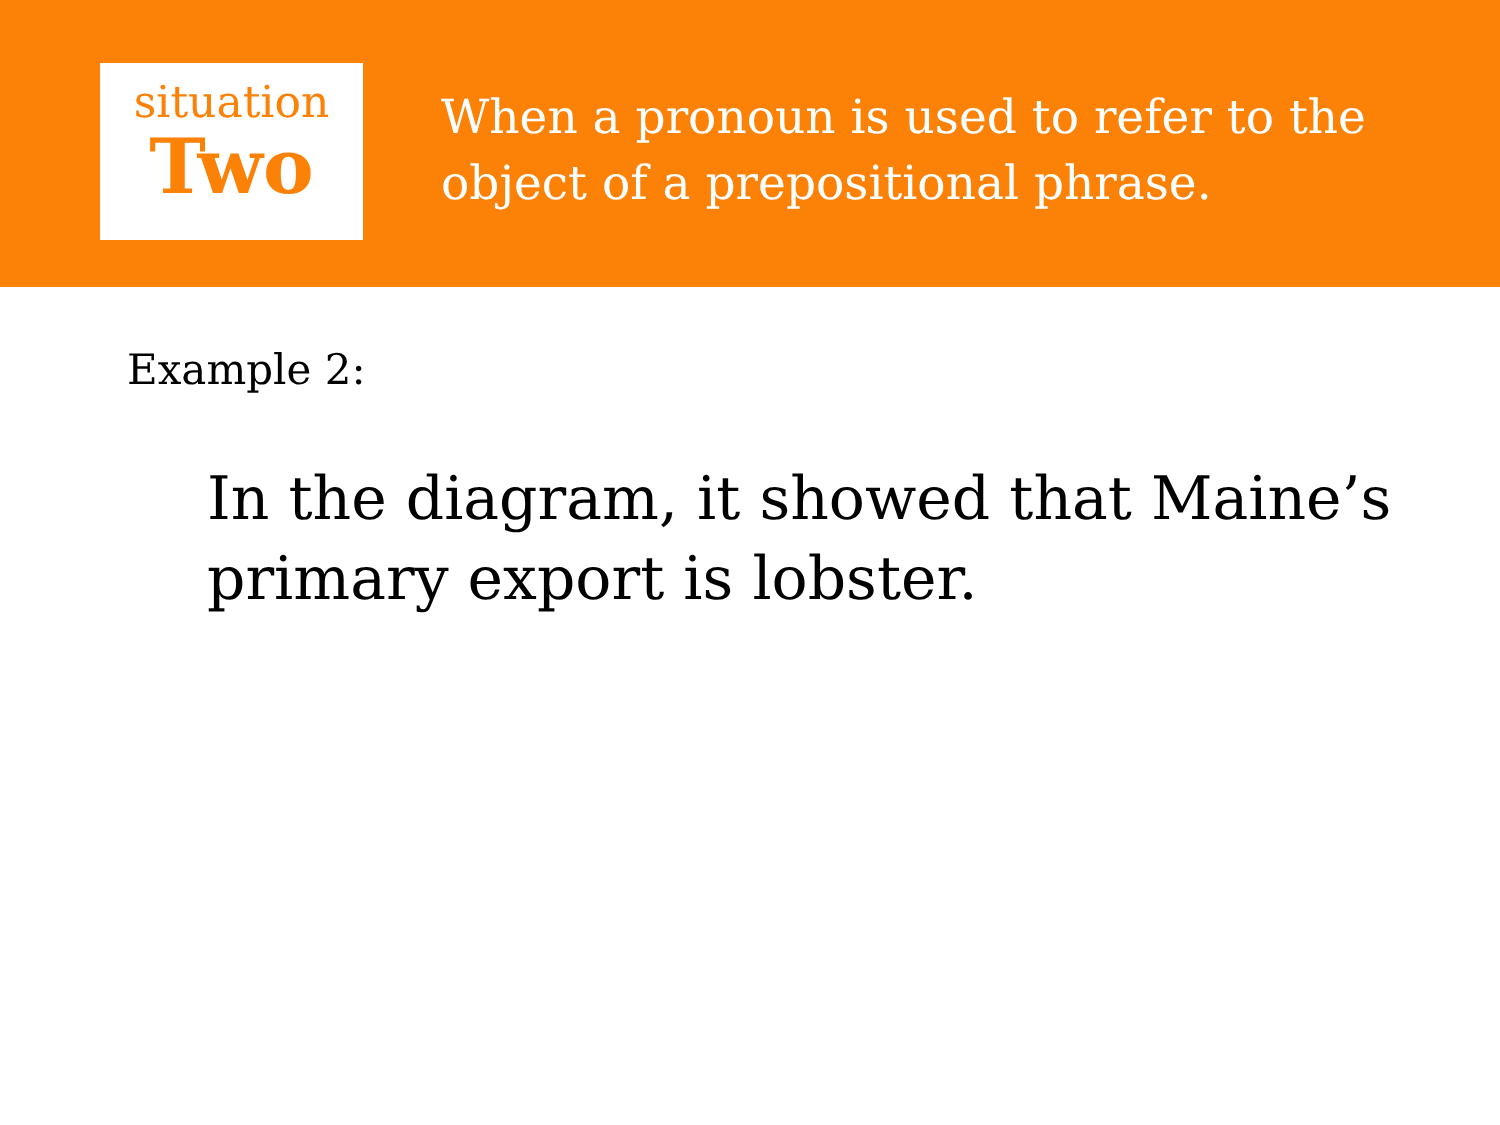situation
Two
When a pronoun is used to refer to the object of a prepositional phrase.
Example 2:
In the diagram, it showed that Maine’s primary export is lobster.